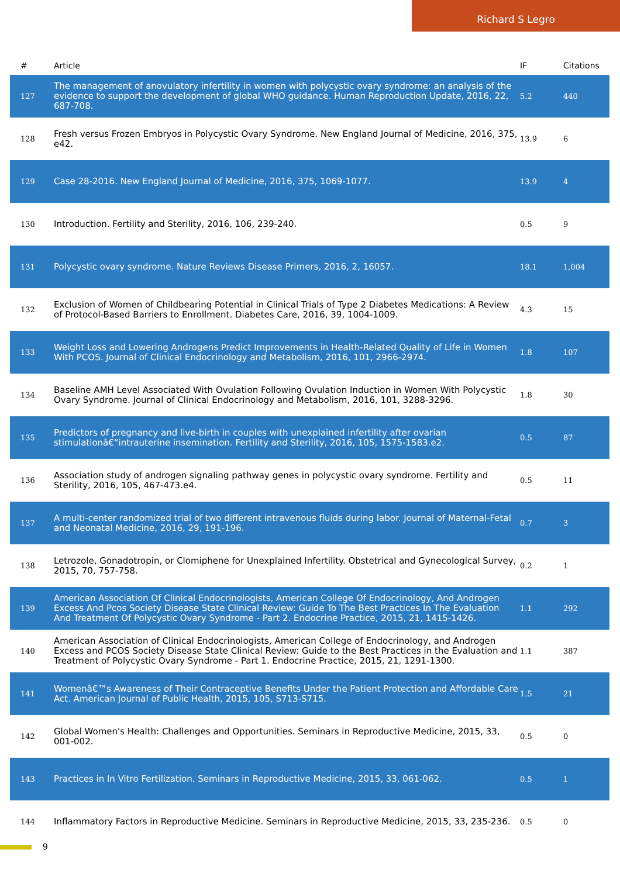Richard S Legro
| # | Article | IF | Citations |
| --- | --- | --- | --- |
| 127 | The management of anovulatory infertility in women with polycystic ovary syndrome: an analysis of the evidence to support the development of global WHO guidance. Human Reproduction Update, 2016, 22, 687-708. | 5.2 | 440 |
| 128 | Fresh versus Frozen Embryos in Polycystic Ovary Syndrome. New England Journal of Medicine, 2016, 375, e42. | 13.9 | 6 |
| 129 | Case 28-2016. New England Journal of Medicine, 2016, 375, 1069-1077. | 13.9 | 4 |
| 130 | Introduction. Fertility and Sterility, 2016, 106, 239-240. | 0.5 | 9 |
| 131 | Polycystic ovary syndrome. Nature Reviews Disease Primers, 2016, 2, 16057. | 18.1 | 1,004 |
| 132 | Exclusion of Women of Childbearing Potential in Clinical Trials of Type 2 Diabetes Medications: A Review of Protocol-Based Barriers to Enrollment. Diabetes Care, 2016, 39, 1004-1009. | 4.3 | 15 |
| 133 | Weight Loss and Lowering Androgens Predict Improvements in Health-Related Quality of Life in Women With PCOS. Journal of Clinical Endocrinology and Metabolism, 2016, 101, 2966-2974. | 1.8 | 107 |
| 134 | Baseline AMH Level Associated With Ovulation Following Ovulation Induction in Women With Polycystic Ovary Syndrome. Journal of Clinical Endocrinology and Metabolism, 2016, 101, 3288-3296. | 1.8 | 30 |
| 135 | Predictors of pregnancy and live-birth in couples with unexplained infertility after ovarian stimulationâ€“intrauterine insemination. Fertility and Sterility, 2016, 105, 1575-1583.e2. | 0.5 | 87 |
| 136 | Association study of androgen signaling pathway genes in polycystic ovary syndrome. Fertility and Sterility, 2016, 105, 467-473.e4. | 0.5 | 11 |
| 137 | A multi-center randomized trial of two different intravenous fluids during labor. Journal of Maternal-Fetal and Neonatal Medicine, 2016, 29, 191-196. | 0.7 | 3 |
| 138 | Letrozole, Gonadotropin, or Clomiphene for Unexplained Infertility. Obstetrical and Gynecological Survey, 2015, 70, 757-758. | 0.2 | 1 |
| 139 | American Association Of Clinical Endocrinologists, American College Of Endocrinology, And Androgen Excess And Pcos Society Disease State Clinical Review: Guide To The Best Practices In The Evaluation And Treatment Of Polycystic Ovary Syndrome - Part 2. Endocrine Practice, 2015, 21, 1415-1426. | 1.1 | 292 |
| 140 | American Association of Clinical Endocrinologists, American College of Endocrinology, and Androgen Excess and PCOS Society Disease State Clinical Review: Guide to the Best Practices in the Evaluation and Treatment of Polycystic Ovary Syndrome - Part 1. Endocrine Practice, 2015, 21, 1291-1300. | 1.1 | 387 |
| 141 | Womenâ€™s Awareness of Their Contraceptive Benefits Under the Patient Protection and Affordable Care Act. American Journal of Public Health, 2015, 105, S713-S715. | 1.5 | 21 |
| 142 | Global Women's Health: Challenges and Opportunities. Seminars in Reproductive Medicine, 2015, 33, 001-002. | 0.5 | 0 |
| 143 | Practices in In Vitro Fertilization. Seminars in Reproductive Medicine, 2015, 33, 061-062. | 0.5 | 1 |
| 144 | Inflammatory Factors in Reproductive Medicine. Seminars in Reproductive Medicine, 2015, 33, 235-236. | 0.5 | 0 |
9